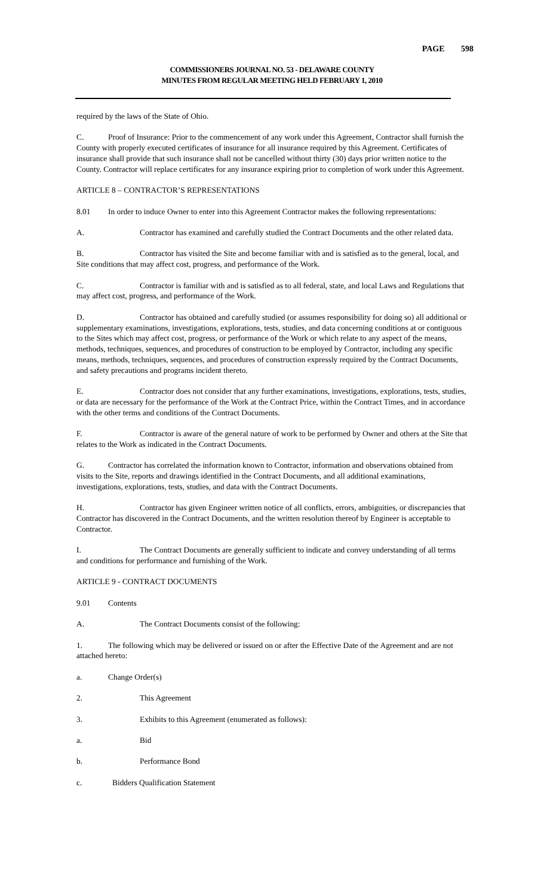PAGE 598
COMMISSIONERS JOURNAL NO. 53 - DELAWARE COUNTY
MINUTES FROM REGULAR MEETING HELD FEBRUARY 1, 2010
required by the laws of the State of Ohio.
C. Proof of Insurance: Prior to the commencement of any work under this Agreement, Contractor shall furnish the County with properly executed certificates of insurance for all insurance required by this Agreement. Certificates of insurance shall provide that such insurance shall not be cancelled without thirty (30) days prior written notice to the County. Contractor will replace certificates for any insurance expiring prior to completion of work under this Agreement.
ARTICLE 8 – CONTRACTOR’S REPRESENTATIONS
8.01 In order to induce Owner to enter into this Agreement Contractor makes the following representations:
A. Contractor has examined and carefully studied the Contract Documents and the other related data.
B. Contractor has visited the Site and become familiar with and is satisfied as to the general, local, and Site conditions that may affect cost, progress, and performance of the Work.
C. Contractor is familiar with and is satisfied as to all federal, state, and local Laws and Regulations that may affect cost, progress, and performance of the Work.
D. Contractor has obtained and carefully studied (or assumes responsibility for doing so) all additional or supplementary examinations, investigations, explorations, tests, studies, and data concerning conditions at or contiguous to the Sites which may affect cost, progress, or performance of the Work or which relate to any aspect of the means, methods, techniques, sequences, and procedures of construction to be employed by Contractor, including any specific means, methods, techniques, sequences, and procedures of construction expressly required by the Contract Documents, and safety precautions and programs incident thereto.
E. Contractor does not consider that any further examinations, investigations, explorations, tests, studies, or data are necessary for the performance of the Work at the Contract Price, within the Contract Times, and in accordance with the other terms and conditions of the Contract Documents.
F. Contractor is aware of the general nature of work to be performed by Owner and others at the Site that relates to the Work as indicated in the Contract Documents.
G. Contractor has correlated the information known to Contractor, information and observations obtained from visits to the Site, reports and drawings identified in the Contract Documents, and all additional examinations, investigations, explorations, tests, studies, and data with the Contract Documents.
H. Contractor has given Engineer written notice of all conflicts, errors, ambiguities, or discrepancies that Contractor has discovered in the Contract Documents, and the written resolution thereof by Engineer is acceptable to Contractor.
I. The Contract Documents are generally sufficient to indicate and convey understanding of all terms and conditions for performance and furnishing of the Work.
ARTICLE 9 - CONTRACT DOCUMENTS
9.01 Contents
A. The Contract Documents consist of the following:
1. The following which may be delivered or issued on or after the Effective Date of the Agreement and are not attached hereto:
a. Change Order(s)
2. This Agreement
3. Exhibits to this Agreement (enumerated as follows):
a. Bid
b. Performance Bond
c. Bidders Qualification Statement